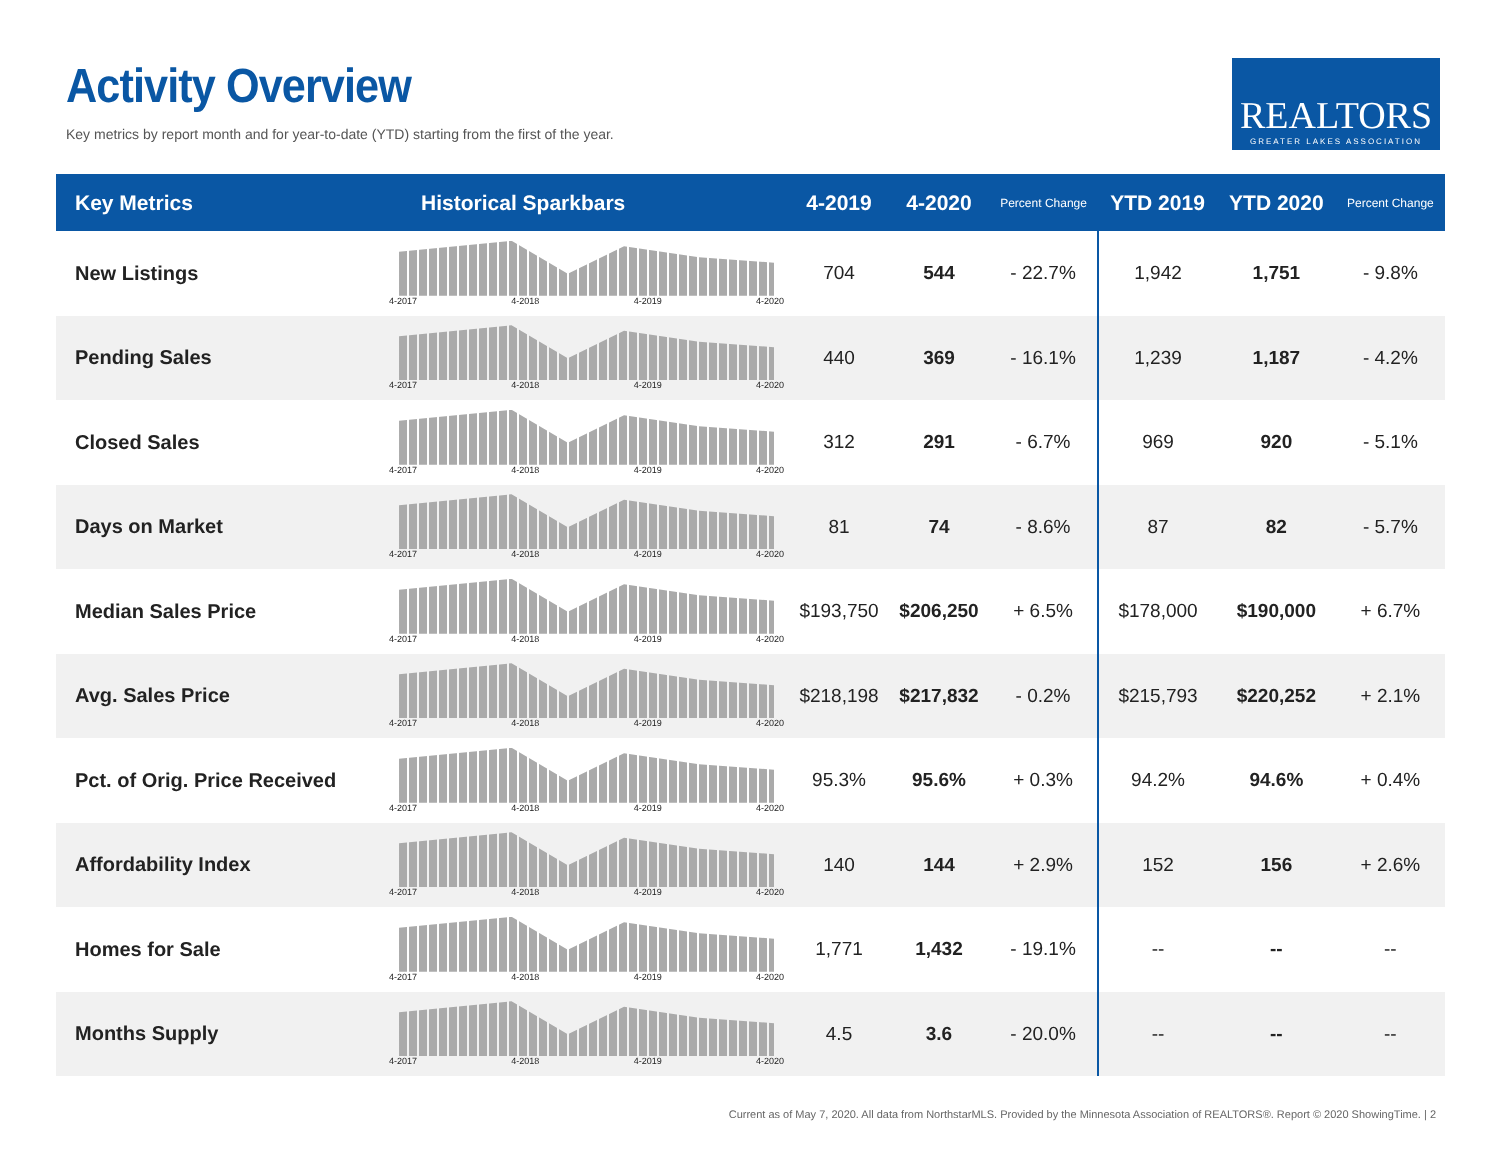Activity Overview
Key metrics by report month and for year-to-date (YTD) starting from the first of the year.
REALTORS
GREATER LAKES ASSOCIATION
| Key Metrics | Historical Sparkbars | 4-2019 | 4-2020 | Percent Change | YTD 2019 | YTD 2020 | Percent Change |
| --- | --- | --- | --- | --- | --- | --- | --- |
| New Listings | 4-2017 4-2018 4-2019 4-2020 | 704 | 544 | - 22.7% | 1,942 | 1,751 | - 9.8% |
| Pending Sales | 4-2017 4-2018 4-2019 4-2020 | 440 | 369 | - 16.1% | 1,239 | 1,187 | - 4.2% |
| Closed Sales | 4-2017 4-2018 4-2019 4-2020 | 312 | 291 | - 6.7% | 969 | 920 | - 5.1% |
| Days on Market | 4-2017 4-2018 4-2019 4-2020 | 81 | 74 | - 8.6% | 87 | 82 | - 5.7% |
| Median Sales Price | 4-2017 4-2018 4-2019 4-2020 | $193,750 | $206,250 | + 6.5% | $178,000 | $190,000 | + 6.7% |
| Avg. Sales Price | 4-2017 4-2018 4-2019 4-2020 | $218,198 | $217,832 | - 0.2% | $215,793 | $220,252 | + 2.1% |
| Pct. of Orig. Price Received | 4-2017 4-2018 4-2019 4-2020 | 95.3% | 95.6% | + 0.3% | 94.2% | 94.6% | + 0.4% |
| Affordability Index | 4-2017 4-2018 4-2019 4-2020 | 140 | 144 | + 2.9% | 152 | 156 | + 2.6% |
| Homes for Sale | 4-2017 4-2018 4-2019 4-2020 | 1,771 | 1,432 | - 19.1% | -- | -- | -- |
| Months Supply | 4-2017 4-2018 4-2019 4-2020 | 4.5 | 3.6 | - 20.0% | -- | -- | -- |
Current as of May 7, 2020. All data from NorthstarMLS. Provided by the Minnesota Association of REALTORS®. Report © 2020 ShowingTime. | 2